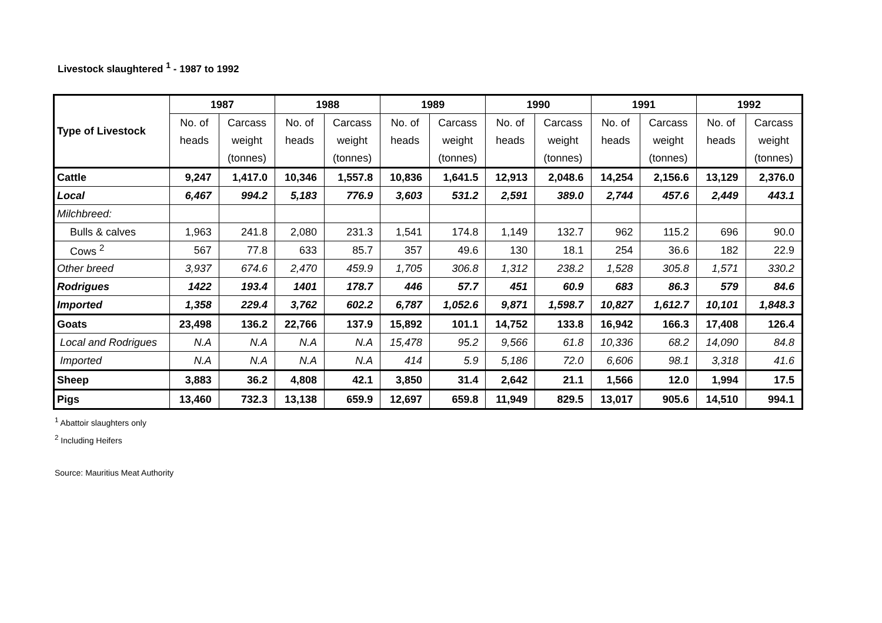Livestock slaughtered <sup>1</sup> - 1987 to 1992
| Type of Livestock | 1987 | | 1988 | | 1989 | | 1990 | | 1991 | | 1992 | |
| --- | --- | --- | --- | --- | --- | --- | --- | --- | --- | --- | --- | --- |
| | No. of | Carcass | No. of | Carcass | No. of | Carcass | No. of | Carcass | No. of | Carcass | No. of | Carcass |
| | heads | weight | heads | weight | heads | weight | heads | weight | heads | weight | heads | weight |
| | | (tonnes) | | (tonnes) | | (tonnes) | | (tonnes) | | (tonnes) | | (tonnes) |
| Cattle | 9,247 | 1,417.0 | 10,346 | 1,557.8 | 10,836 | 1,641.5 | 12,913 | 2,048.6 | 14,254 | 2,156.6 | 13,129 | 2,376.0 |
| Local | 6,467 | 994.2 | 5,183 | 776.9 | 3,603 | 531.2 | 2,591 | 389.0 | 2,744 | 457.6 | 2,449 | 443.1 |
| Milchbreed: | | | | | | | | | | | | |
| Bulls & calves | 1,963 | 241.8 | 2,080 | 231.3 | 1,541 | 174.8 | 1,149 | 132.7 | 962 | 115.2 | 696 | 90.0 |
| Cows <sup>2</sup> | 567 | 77.8 | 633 | 85.7 | 357 | 49.6 | 130 | 18.1 | 254 | 36.6 | 182 | 22.9 |
| Other breed | 3,937 | 674.6 | 2,470 | 459.9 | 1,705 | 306.8 | 1,312 | 238.2 | 1,528 | 305.8 | 1,571 | 330.2 |
| Rodrigues | 1422 | 193.4 | 1401 | 178.7 | 446 | 57.7 | 451 | 60.9 | 683 | 86.3 | 579 | 84.6 |
| Imported | 1,358 | 229.4 | 3,762 | 602.2 | 6,787 | 1,052.6 | 9,871 | 1,598.7 | 10,827 | 1,612.7 | 10,101 | 1,848.3 |
| Goats | 23,498 | 136.2 | 22,766 | 137.9 | 15,892 | 101.1 | 14,752 | 133.8 | 16,942 | 166.3 | 17,408 | 126.4 |
| Local and Rodrigues | N.A | N.A | N.A | N.A | 15,478 | 95.2 | 9,566 | 61.8 | 10,336 | 68.2 | 14,090 | 84.8 |
| Imported | N.A | N.A | N.A | N.A | 414 | 5.9 | 5,186 | 72.0 | 6,606 | 98.1 | 3,318 | 41.6 |
| Sheep | 3,883 | 36.2 | 4,808 | 42.1 | 3,850 | 31.4 | 2,642 | 21.1 | 1,566 | 12.0 | 1,994 | 17.5 |
| Pigs | 13,460 | 732.3 | 13,138 | 659.9 | 12,697 | 659.8 | 11,949 | 829.5 | 13,017 | 905.6 | 14,510 | 994.1 |
<sup>1</sup> Abattoir slaughters only
<sup>2</sup> Including Heifers
Source: Mauritius Meat Authority